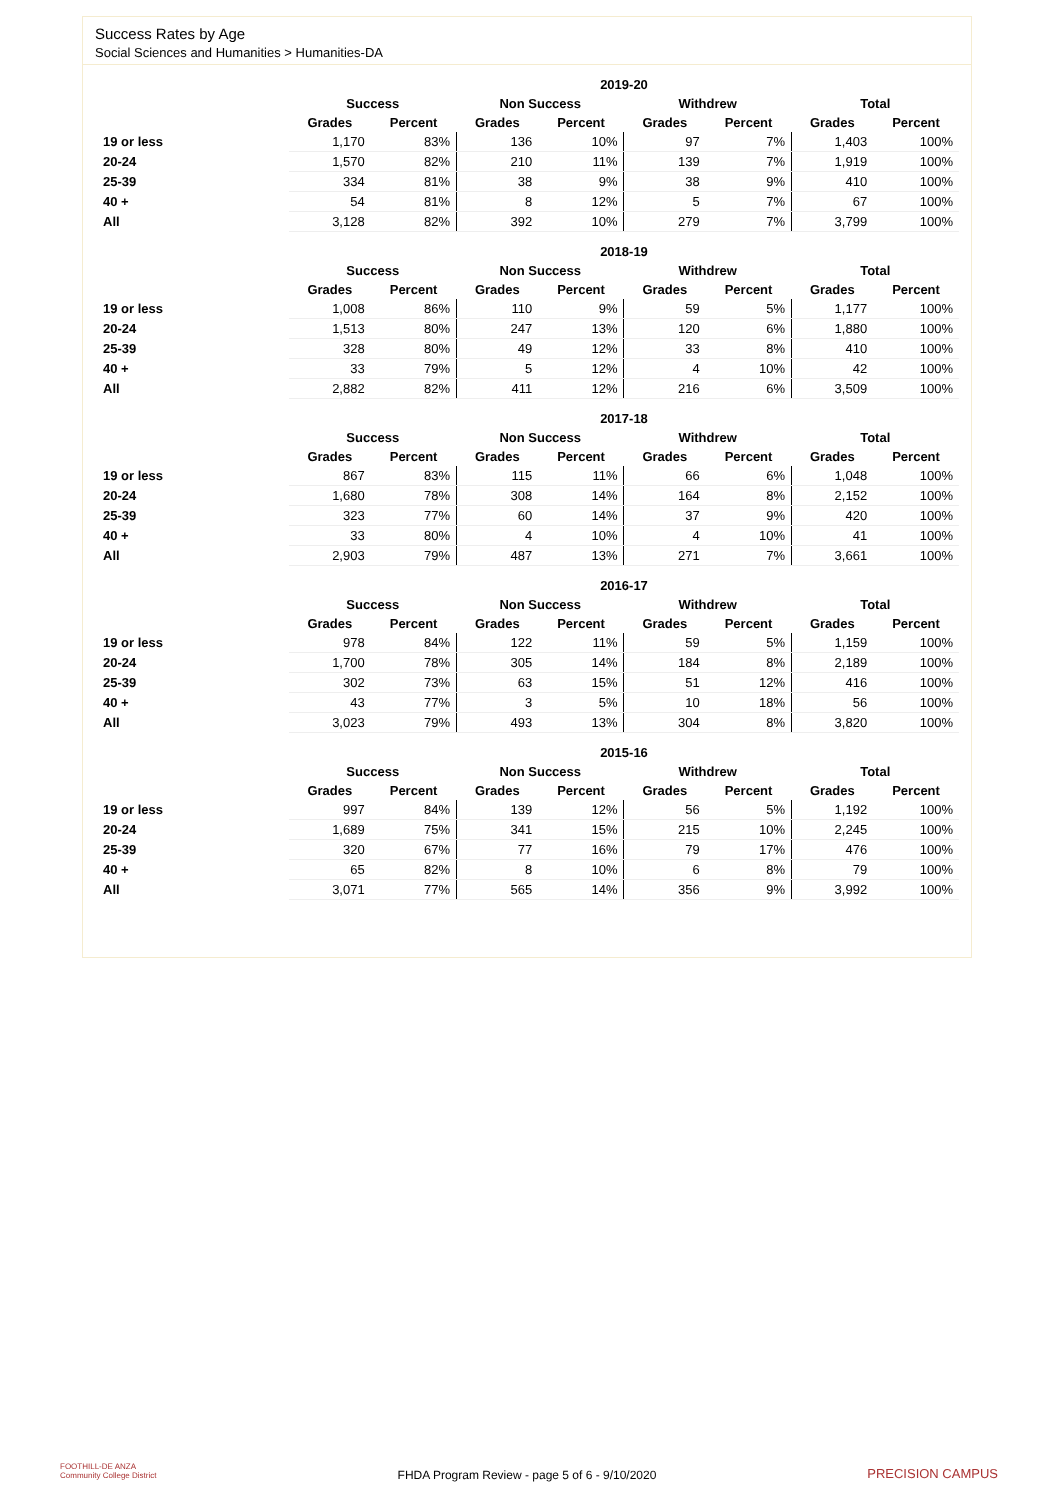Success Rates by Age
Social Sciences and Humanities > Humanities-DA
| | 2019-20 | | | | | | | |
| --- | --- | --- | --- | --- | --- | --- | --- | --- |
| | Success | | Non Success | | Withdrew | | Total | |
| | Grades | Percent | Grades | Percent | Grades | Percent | Grades | Percent |
| 19 or less | 1,170 | 83% | 136 | 10% | 97 | 7% | 1,403 | 100% |
| 20-24 | 1,570 | 82% | 210 | 11% | 139 | 7% | 1,919 | 100% |
| 25-39 | 334 | 81% | 38 | 9% | 38 | 9% | 410 | 100% |
| 40 + | 54 | 81% | 8 | 12% | 5 | 7% | 67 | 100% |
| All | 3,128 | 82% | 392 | 10% | 279 | 7% | 3,799 | 100% |
| | 2018-19 | | | | | | | |
| --- | --- | --- | --- | --- | --- | --- | --- | --- |
| | Success | | Non Success | | Withdrew | | Total | |
| | Grades | Percent | Grades | Percent | Grades | Percent | Grades | Percent |
| 19 or less | 1,008 | 86% | 110 | 9% | 59 | 5% | 1,177 | 100% |
| 20-24 | 1,513 | 80% | 247 | 13% | 120 | 6% | 1,880 | 100% |
| 25-39 | 328 | 80% | 49 | 12% | 33 | 8% | 410 | 100% |
| 40 + | 33 | 79% | 5 | 12% | 4 | 10% | 42 | 100% |
| All | 2,882 | 82% | 411 | 12% | 216 | 6% | 3,509 | 100% |
| | 2017-18 | | | | | | | |
| --- | --- | --- | --- | --- | --- | --- | --- | --- |
| | Success | | Non Success | | Withdrew | | Total | |
| | Grades | Percent | Grades | Percent | Grades | Percent | Grades | Percent |
| 19 or less | 867 | 83% | 115 | 11% | 66 | 6% | 1,048 | 100% |
| 20-24 | 1,680 | 78% | 308 | 14% | 164 | 8% | 2,152 | 100% |
| 25-39 | 323 | 77% | 60 | 14% | 37 | 9% | 420 | 100% |
| 40 + | 33 | 80% | 4 | 10% | 4 | 10% | 41 | 100% |
| All | 2,903 | 79% | 487 | 13% | 271 | 7% | 3,661 | 100% |
| | 2016-17 | | | | | | | |
| --- | --- | --- | --- | --- | --- | --- | --- | --- |
| | Success | | Non Success | | Withdrew | | Total | |
| | Grades | Percent | Grades | Percent | Grades | Percent | Grades | Percent |
| 19 or less | 978 | 84% | 122 | 11% | 59 | 5% | 1,159 | 100% |
| 20-24 | 1,700 | 78% | 305 | 14% | 184 | 8% | 2,189 | 100% |
| 25-39 | 302 | 73% | 63 | 15% | 51 | 12% | 416 | 100% |
| 40 + | 43 | 77% | 3 | 5% | 10 | 18% | 56 | 100% |
| All | 3,023 | 79% | 493 | 13% | 304 | 8% | 3,820 | 100% |
| | 2015-16 | | | | | | | |
| --- | --- | --- | --- | --- | --- | --- | --- | --- |
| | Success | | Non Success | | Withdrew | | Total | |
| | Grades | Percent | Grades | Percent | Grades | Percent | Grades | Percent |
| 19 or less | 997 | 84% | 139 | 12% | 56 | 5% | 1,192 | 100% |
| 20-24 | 1,689 | 75% | 341 | 15% | 215 | 10% | 2,245 | 100% |
| 25-39 | 320 | 67% | 77 | 16% | 79 | 17% | 476 | 100% |
| 40 + | 65 | 82% | 8 | 10% | 6 | 8% | 79 | 100% |
| All | 3,071 | 77% | 565 | 14% | 356 | 9% | 3,992 | 100% |
FOOTHILL-DE ANZA
Community College District
FHDA Program Review - page 5 of 6 - 9/10/2020
PRECISION CAMPUS